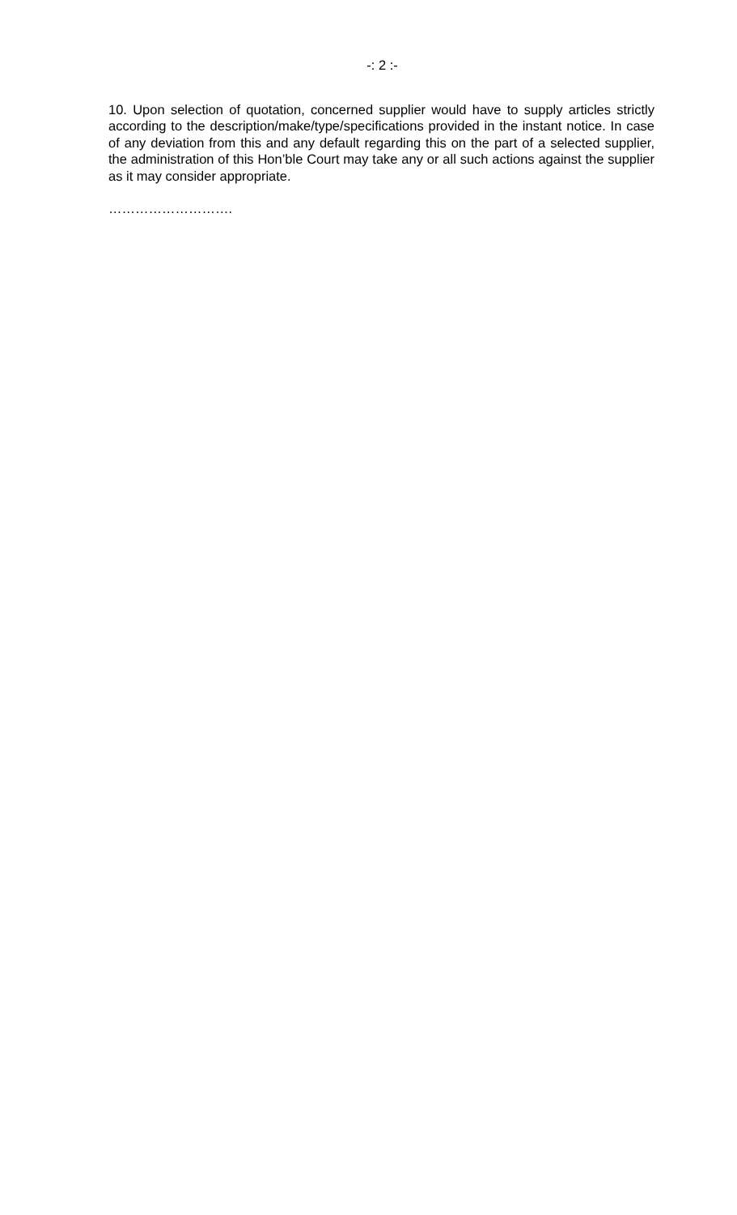-: 2 :-
10. Upon selection of quotation, concerned supplier would have to supply articles strictly according to the description/make/type/specifications provided in the instant notice. In case of any deviation from this and any default regarding this on the part of a selected supplier, the administration of this Hon’ble Court may take any or all such actions against the supplier as it may consider appropriate.
……………………….